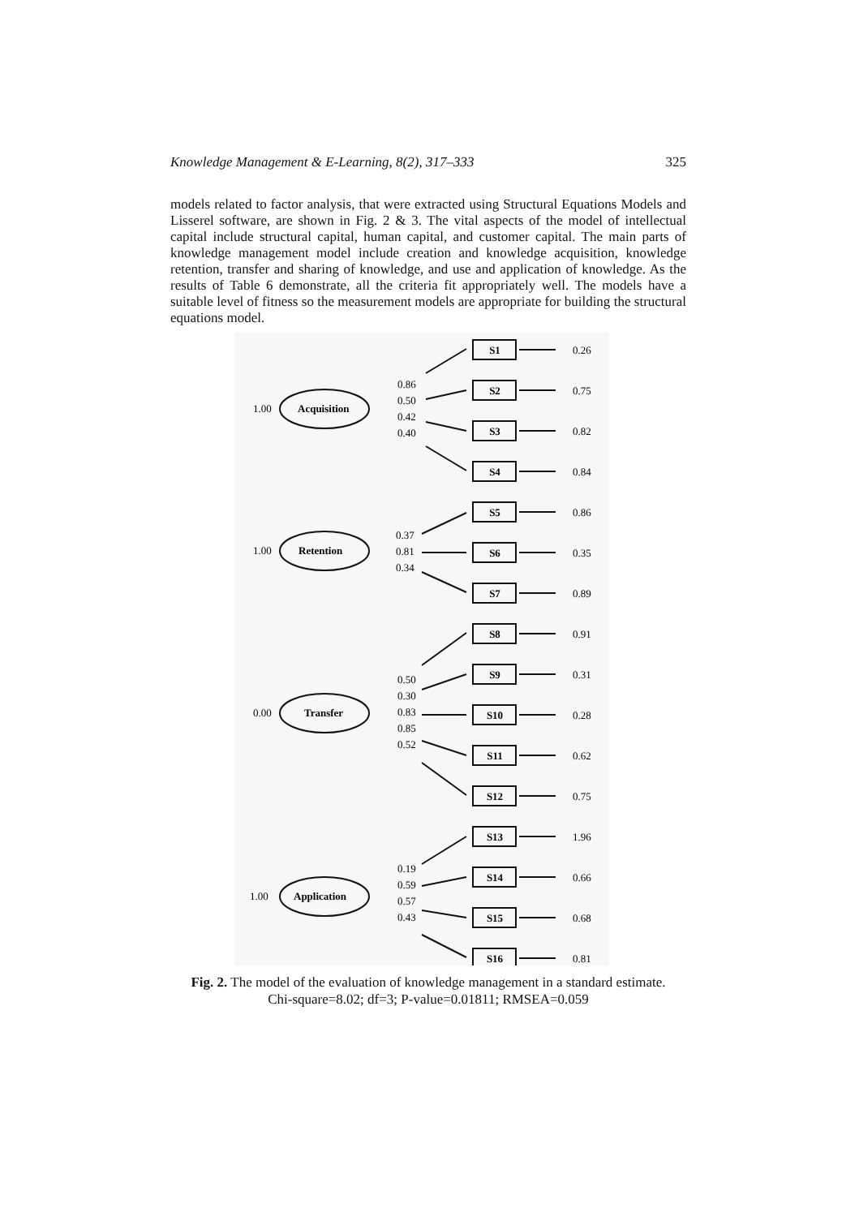Knowledge Management & E-Learning, 8(2), 317–333 325
models related to factor analysis, that were extracted using Structural Equations Models and Lisserel software, are shown in Fig. 2 & 3. The vital aspects of the model of intellectual capital include structural capital, human capital, and customer capital. The main parts of knowledge management model include creation and knowledge acquisition, knowledge retention, transfer and sharing of knowledge, and use and application of knowledge. As the results of Table 6 demonstrate, all the criteria fit appropriately well. The models have a suitable level of fitness so the measurement models are appropriate for building the structural equations model.
1.00
Acquisition
1.00
Retention
0.00
Transfer
1.00
Application
0.86
0.50
0.42
0.40
0.37
0.81
0.34
0.50
0.30
0.83
0.85
0.52
0.19
0.59
0.57
0.43
S1
S2
S3
S4
S5
S6
S7
S8
S9
S10
S11
S12
S13
S14
S15
S16
0.26
0.75
0.82
0.84
0.86
0.35
0.89
0.91
0.31
0.28
0.62
0.75
1.96
0.66
0.68
0.81
Fig. 2. The model of the evaluation of knowledge management in a standard estimate.
Chi-square=8.02; df=3; P-value=0.01811; RMSEA=0.059